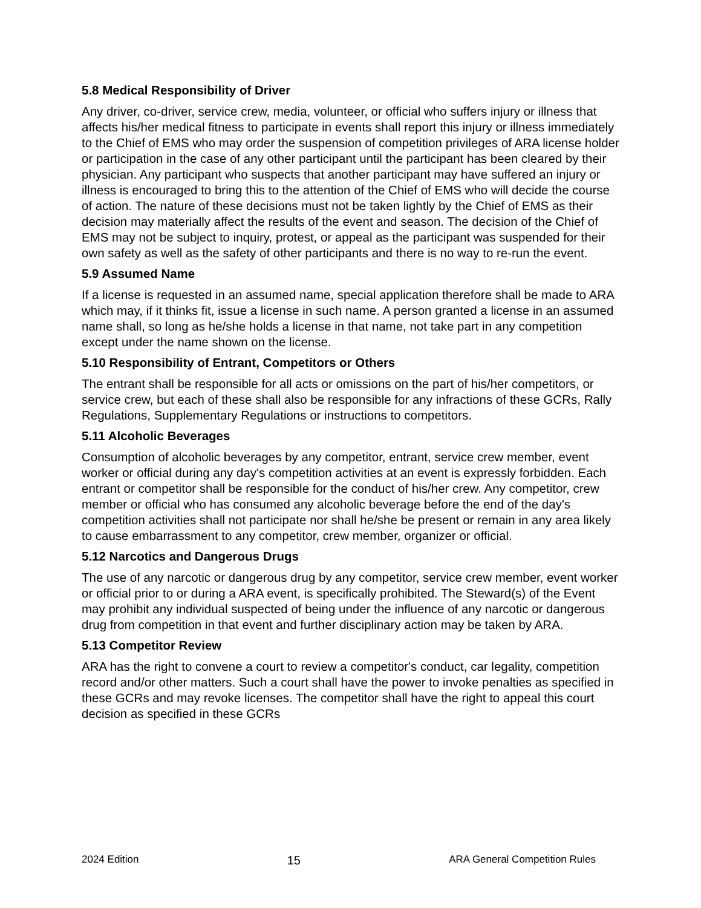5.8 Medical Responsibility of Driver
Any driver, co-driver, service crew, media, volunteer, or official who suffers injury or illness that affects his/her medical fitness to participate in events shall report this injury or illness immediately to the Chief of EMS who may order the suspension of competition privileges of ARA license holder or participation in the case of any other participant until the participant has been cleared by their physician. Any participant who suspects that another participant may have suffered an injury or illness is encouraged to bring this to the attention of the Chief of EMS who will decide the course of action. The nature of these decisions must not be taken lightly by the Chief of EMS as their decision may materially affect the results of the event and season. The decision of the Chief of EMS may not be subject to inquiry, protest, or appeal as the participant was suspended for their own safety as well as the safety of other participants and there is no way to re-run the event.
5.9 Assumed Name
If a license is requested in an assumed name, special application therefore shall be made to ARA which may, if it thinks fit, issue a license in such name. A person granted a license in an assumed name shall, so long as he/she holds a license in that name, not take part in any competition except under the name shown on the license.
5.10 Responsibility of Entrant, Competitors or Others
The entrant shall be responsible for all acts or omissions on the part of his/her competitors, or service crew, but each of these shall also be responsible for any infractions of these GCRs, Rally Regulations, Supplementary Regulations or instructions to competitors.
5.11 Alcoholic Beverages
Consumption of alcoholic beverages by any competitor, entrant, service crew member, event worker or official during any day's competition activities at an event is expressly forbidden. Each entrant or competitor shall be responsible for the conduct of his/her crew. Any competitor, crew member or official who has consumed any alcoholic beverage before the end of the day's competition activities shall not participate nor shall he/she be present or remain in any area likely to cause embarrassment to any competitor, crew member, organizer or official.
5.12 Narcotics and Dangerous Drugs
The use of any narcotic or dangerous drug by any competitor, service crew member, event worker or official prior to or during a ARA event, is specifically prohibited. The Steward(s) of the Event may prohibit any individual suspected of being under the influence of any narcotic or dangerous drug from competition in that event and further disciplinary action may be taken by ARA.
5.13 Competitor Review
ARA has the right to convene a court to review a competitor's conduct, car legality, competition record and/or other matters. Such a court shall have the power to invoke penalties as specified in these GCRs and may revoke licenses. The competitor shall have the right to appeal this court decision as specified in these GCRs
2024 Edition 15 ARA General Competition Rules